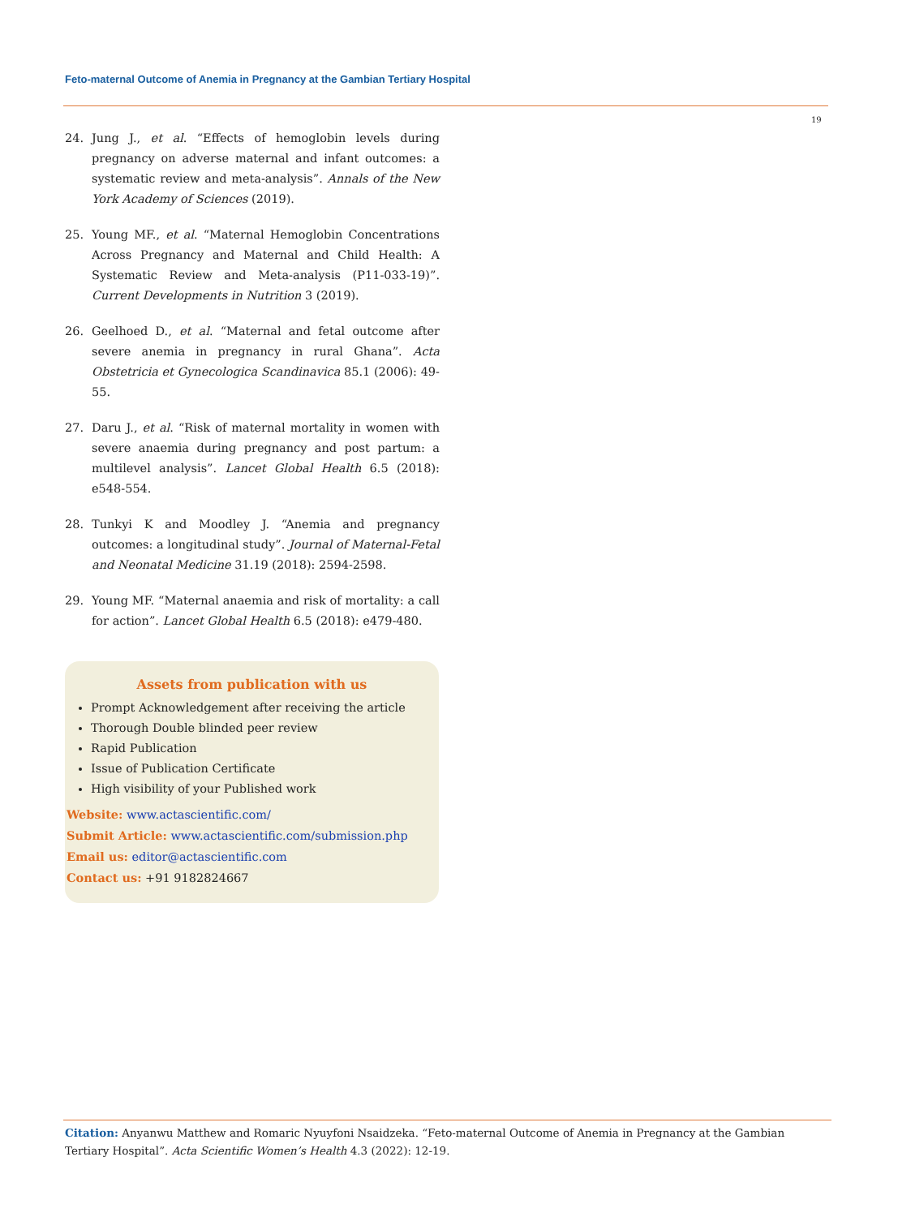Feto-maternal Outcome of Anemia in Pregnancy at the Gambian Tertiary Hospital
19
24. Jung J., et al. “Effects of hemoglobin levels during pregnancy on adverse maternal and infant outcomes: a systematic review and meta-analysis”. Annals of the New York Academy of Sciences (2019).
25. Young MF., et al. “Maternal Hemoglobin Concentrations Across Pregnancy and Maternal and Child Health: A Systematic Review and Meta-analysis (P11-033-19)”. Current Developments in Nutrition 3 (2019).
26. Geelhoed D., et al. “Maternal and fetal outcome after severe anemia in pregnancy in rural Ghana”. Acta Obstetricia et Gynecologica Scandinavica 85.1 (2006): 49-55.
27. Daru J., et al. “Risk of maternal mortality in women with severe anaemia during pregnancy and post partum: a multilevel analysis”. Lancet Global Health 6.5 (2018): e548-554.
28. Tunkyi K and Moodley J. “Anemia and pregnancy outcomes: a longitudinal study”. Journal of Maternal-Fetal and Neonatal Medicine 31.19 (2018): 2594-2598.
29. Young MF. “Maternal anaemia and risk of mortality: a call for action”. Lancet Global Health 6.5 (2018): e479-480.
Assets from publication with us
Prompt Acknowledgement after receiving the article
Thorough Double blinded peer review
Rapid Publication
Issue of Publication Certificate
High visibility of your Published work
Website: www.actascientific.com/
Submit Article: www.actascientific.com/submission.php
Email us: editor@actascientific.com
Contact us: +91 9182824667
Citation: Anyanwu Matthew and Romaric Nyuyfoni Nsaidzeka. “Feto-maternal Outcome of Anemia in Pregnancy at the Gambian Tertiary Hospital”. Acta Scientific Women’s Health 4.3 (2022): 12-19.